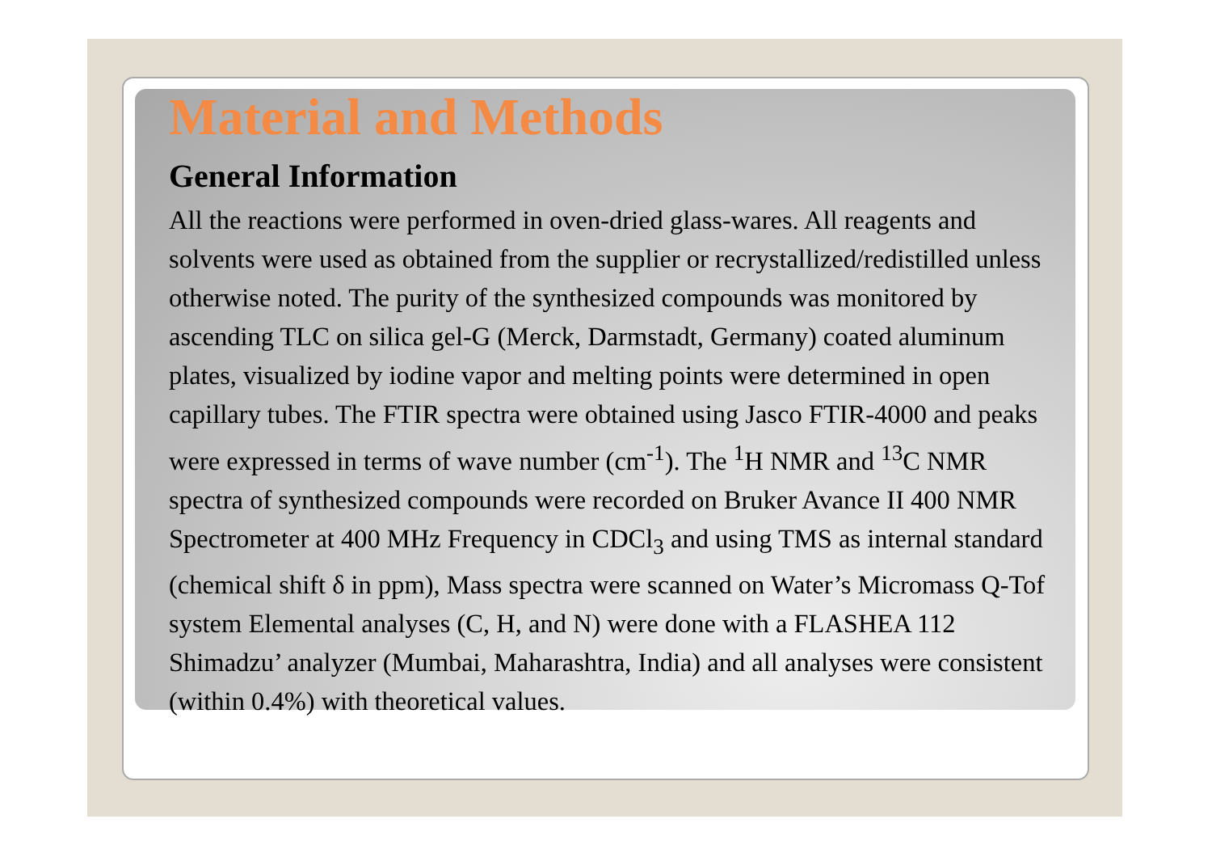Material and Methods
General Information
All the reactions were performed in oven-dried glass-wares. All reagents and solvents were used as obtained from the supplier or recrystallized/redistilled unless otherwise noted. The purity of the synthesized compounds was monitored by ascending TLC on silica gel-G (Merck, Darmstadt, Germany) coated aluminum plates, visualized by iodine vapor and melting points were determined in open capillary tubes. The FTIR spectra were obtained using Jasco FTIR-4000 and peaks were expressed in terms of wave number (cm<sup>-1</sup>). The <sup>1</sup>H NMR and <sup>13</sup>C NMR spectra of synthesized compounds were recorded on Bruker Avance II 400 NMR Spectrometer at 400 MHz Frequency in CDCl<sub>3</sub> and using TMS as internal standard (chemical shift δ in ppm), Mass spectra were scanned on Water’s Micromass Q-Tof system Elemental analyses (C, H, and N) were done with a FLASHEA 112 Shimadzu’ analyzer (Mumbai, Maharashtra, India) and all analyses were consistent (within 0.4%) with theoretical values.